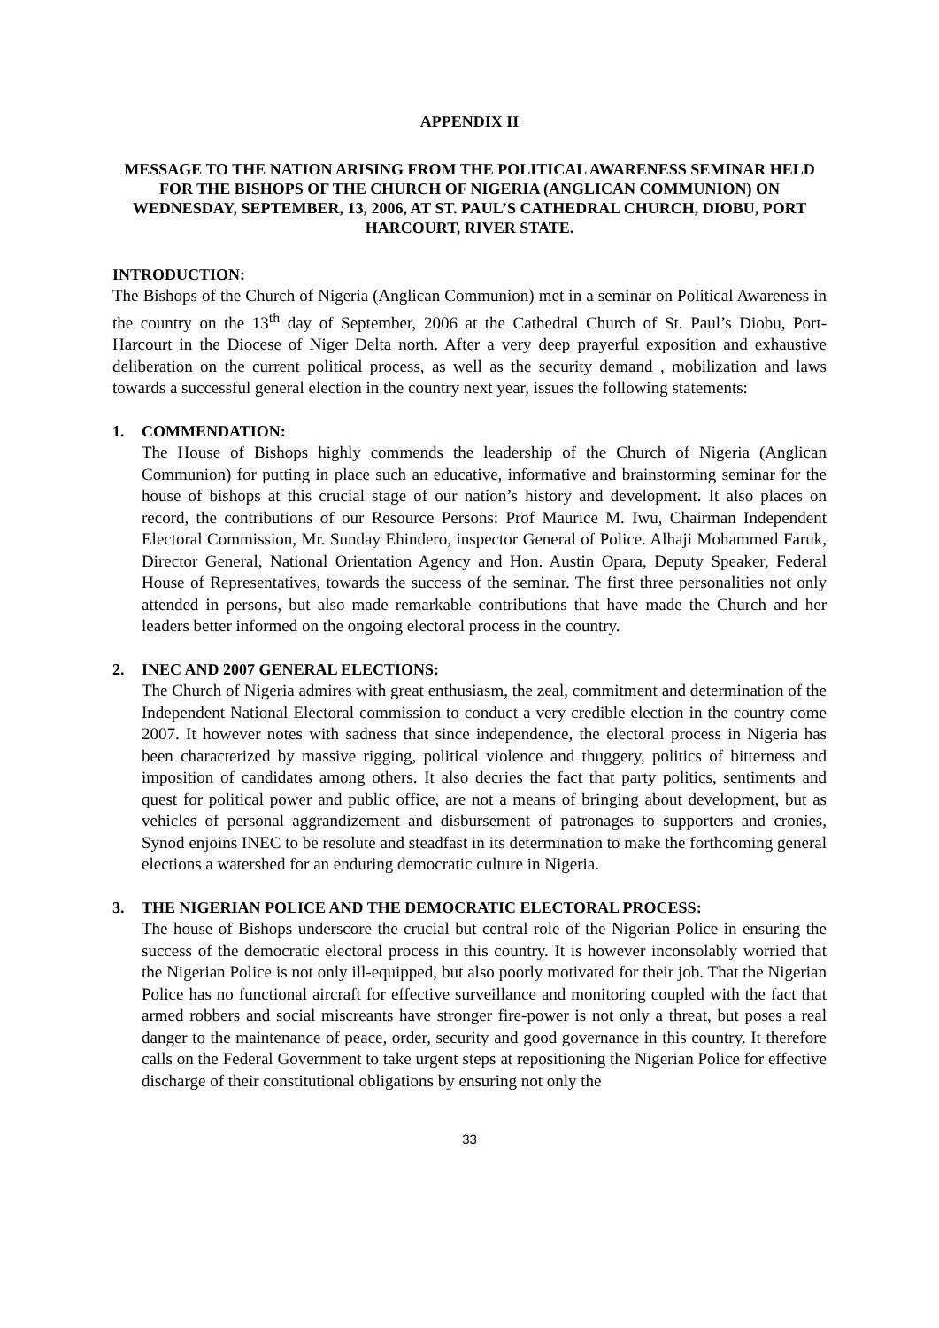APPENDIX II
MESSAGE TO THE NATION ARISING FROM THE POLITICAL AWARENESS SEMINAR HELD FOR THE BISHOPS OF THE CHURCH OF NIGERIA (ANGLICAN COMMUNION) ON WEDNESDAY, SEPTEMBER, 13, 2006, AT ST. PAUL’S CATHEDRAL CHURCH, DIOBU, PORT HARCOURT, RIVER STATE.
INTRODUCTION:
The Bishops of the Church of Nigeria (Anglican Communion) met in a seminar on Political Awareness in the country on the 13<sup>th</sup> day of September, 2006 at the Cathedral Church of St. Paul’s Diobu, Port-Harcourt in the Diocese of Niger Delta north. After a very deep prayerful exposition and exhaustive deliberation on the current political process, as well as the security demand , mobilization and laws towards a successful general election in the country next year, issues the following statements:
1. COMMENDATION:
The House of Bishops highly commends the leadership of the Church of Nigeria (Anglican Communion) for putting in place such an educative, informative and brainstorming seminar for the house of bishops at this crucial stage of our nation’s history and development. It also places on record, the contributions of our Resource Persons: Prof Maurice M. Iwu, Chairman Independent Electoral Commission, Mr. Sunday Ehindero, inspector General of Police. Alhaji Mohammed Faruk, Director General, National Orientation Agency and Hon. Austin Opara, Deputy Speaker, Federal House of Representatives, towards the success of the seminar. The first three personalities not only attended in persons, but also made remarkable contributions that have made the Church and her leaders better informed on the ongoing electoral process in the country.
2. INEC AND 2007 GENERAL ELECTIONS:
The Church of Nigeria admires with great enthusiasm, the zeal, commitment and determination of the Independent National Electoral commission to conduct a very credible election in the country come 2007. It however notes with sadness that since independence, the electoral process in Nigeria has been characterized by massive rigging, political violence and thuggery, politics of bitterness and imposition of candidates among others. It also decries the fact that party politics, sentiments and quest for political power and public office, are not a means of bringing about development, but as vehicles of personal aggrandizement and disbursement of patronages to supporters and cronies, Synod enjoins INEC to be resolute and steadfast in its determination to make the forthcoming general elections a watershed for an enduring democratic culture in Nigeria.
3. THE NIGERIAN POLICE AND THE DEMOCRATIC ELECTORAL PROCESS:
The house of Bishops underscore the crucial but central role of the Nigerian Police in ensuring the success of the democratic electoral process in this country. It is however inconsolably worried that the Nigerian Police is not only ill-equipped, but also poorly motivated for their job. That the Nigerian Police has no functional aircraft for effective surveillance and monitoring coupled with the fact that armed robbers and social miscreants have stronger fire-power is not only a threat, but poses a real danger to the maintenance of peace, order, security and good governance in this country. It therefore calls on the Federal Government to take urgent steps at repositioning the Nigerian Police for effective discharge of their constitutional obligations by ensuring not only the
33